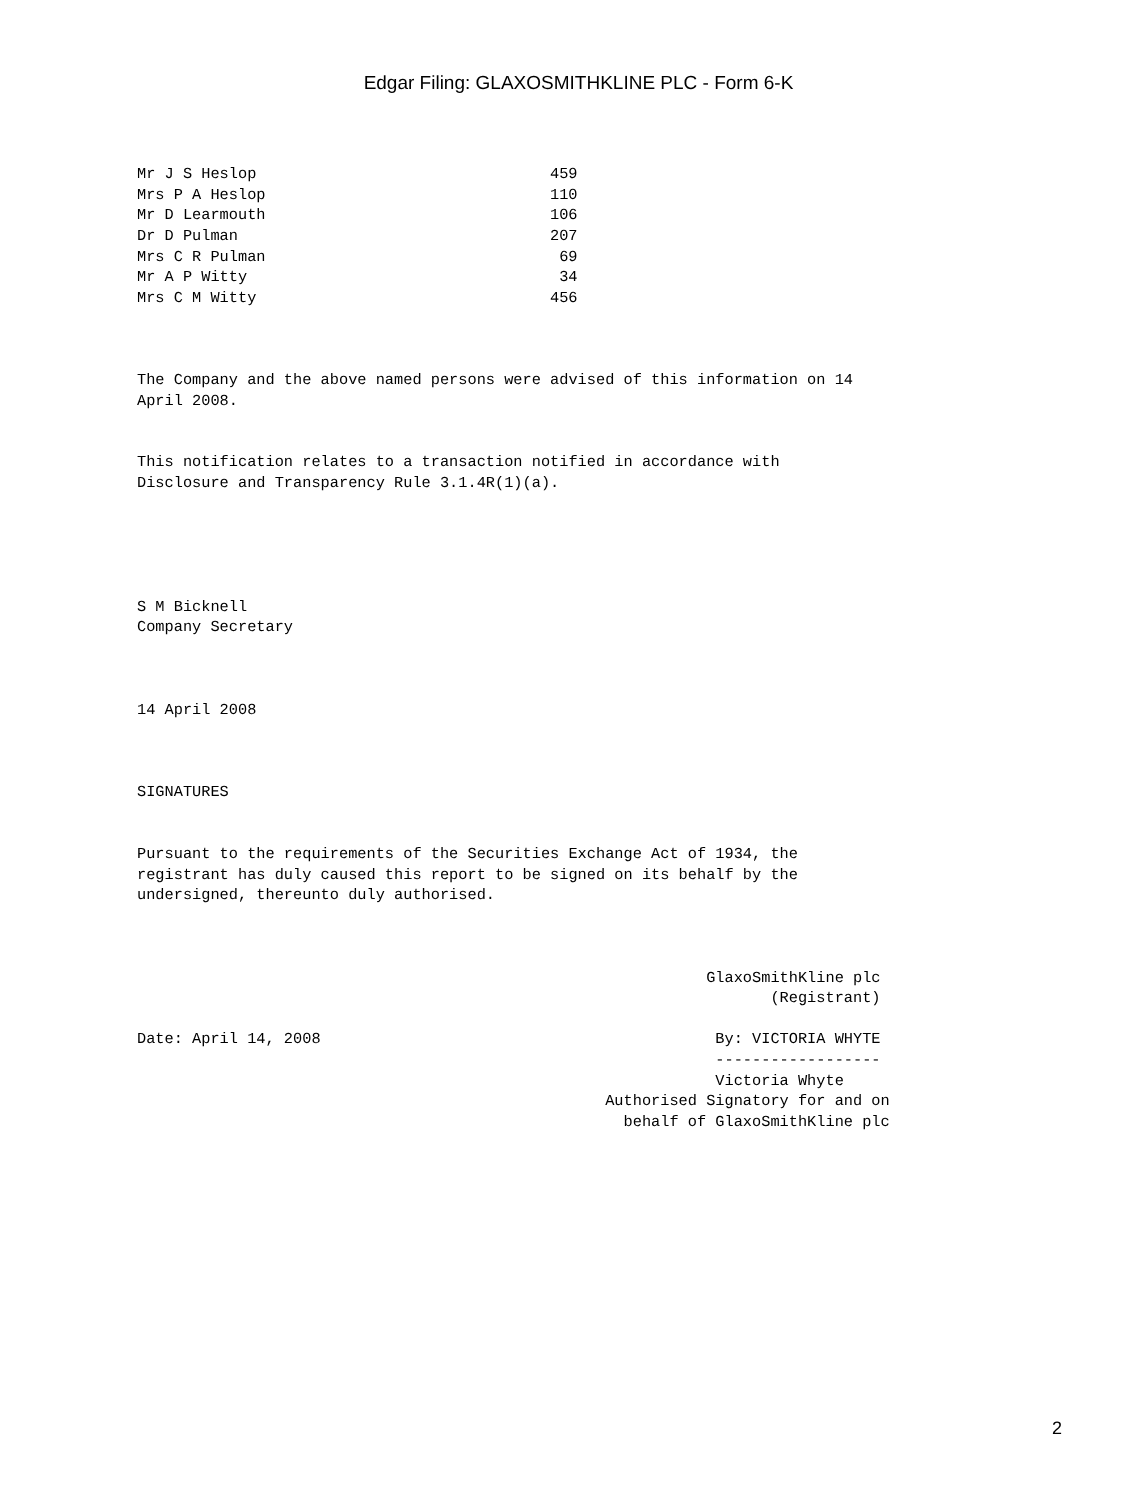Edgar Filing: GLAXOSMITHKLINE PLC - Form 6-K
| Mr J S Heslop | 459 |
| Mrs P A Heslop | 110 |
| Mr D Learmouth | 106 |
| Dr D Pulman | 207 |
| Mrs C R Pulman | 69 |
| Mr A P Witty | 34 |
| Mrs C M Witty | 456 |
The Company and the above named persons were advised of this information on 14 April 2008.
This notification relates to a transaction notified in accordance with Disclosure and Transparency Rule 3.1.4R(1)(a).
S M Bicknell Company Secretary
14 April 2008
SIGNATURES
Pursuant to the requirements of the Securities Exchange Act of 1934, the registrant has duly caused this report to be signed on its behalf by the undersigned, thereunto duly authorised.
GlaxoSmithKline plc (Registrant) Date: April 14, 2008 By: VICTORIA WHYTE ------------------ Victoria Whyte Authorised Signatory for and on behalf of GlaxoSmithKline plc
2